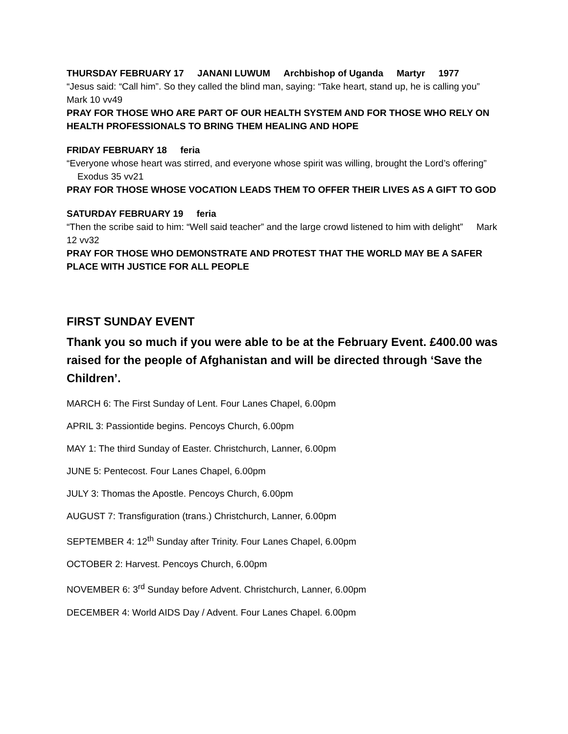THURSDAY FEBRUARY 17 JANANI LUWUM Archbishop of Uganda Martyr 1977
“Jesus said: “Call him”. So they called the blind man, saying: “Take heart, stand up, he is calling you” Mark 10 vv49
PRAY FOR THOSE WHO ARE PART OF OUR HEALTH SYSTEM AND FOR THOSE WHO RELY ON HEALTH PROFESSIONALS TO BRING THEM HEALING AND HOPE
FRIDAY FEBRUARY 18 feria
“Everyone whose heart was stirred, and everyone whose spirit was willing, brought the Lord’s offering” Exodus 35 vv21
PRAY FOR THOSE WHOSE VOCATION LEADS THEM TO OFFER THEIR LIVES AS A GIFT TO GOD
SATURDAY FEBRUARY 19 feria
“Then the scribe said to him: “Well said teacher” and the large crowd listened to him with delight” Mark 12 vv32
PRAY FOR THOSE WHO DEMONSTRATE AND PROTEST THAT THE WORLD MAY BE A SAFER PLACE WITH JUSTICE FOR ALL PEOPLE
FIRST SUNDAY EVENT
Thank you so much if you were able to be at the February Event. £400.00 was raised for the people of Afghanistan and will be directed through ‘Save the Children’.
MARCH 6: The First Sunday of Lent. Four Lanes Chapel, 6.00pm
APRIL 3: Passiontide begins. Pencoys Church, 6.00pm
MAY 1: The third Sunday of Easter. Christchurch, Lanner, 6.00pm
JUNE 5: Pentecost. Four Lanes Chapel, 6.00pm
JULY 3: Thomas the Apostle. Pencoys Church, 6.00pm
AUGUST 7: Transfiguration (trans.) Christchurch, Lanner, 6.00pm
SEPTEMBER 4: 12<sup>th</sup> Sunday after Trinity. Four Lanes Chapel, 6.00pm
OCTOBER 2: Harvest. Pencoys Church, 6.00pm
NOVEMBER 6: 3<sup>rd</sup> Sunday before Advent. Christchurch, Lanner, 6.00pm
DECEMBER 4: World AIDS Day / Advent. Four Lanes Chapel. 6.00pm